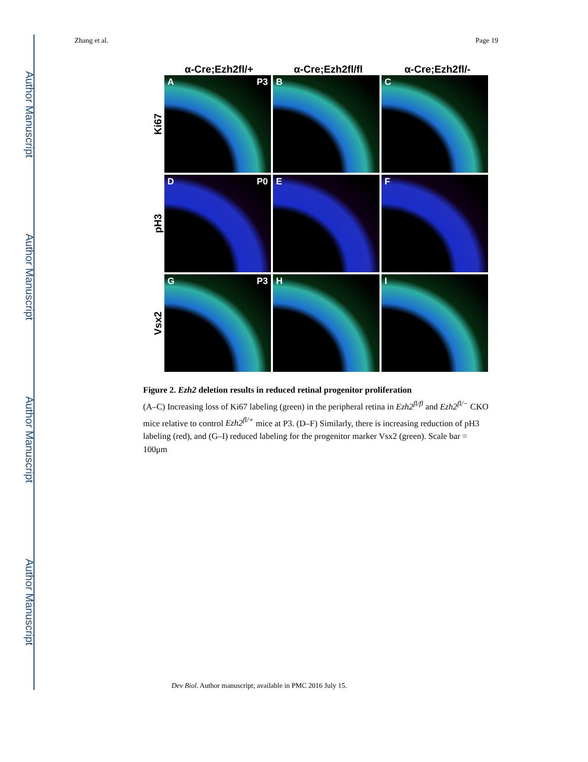Author Manuscript
Author Manuscript
Author Manuscript
Author Manuscript
Zhang et al. Page 19
α-Cre;Ezh2fl/+ α-Cre;Ezh2fl/fl α-Cre;Ezh2fl/-
Ki67
A P3 B C
pH3
D P0 E F
Vsx2
G P3 H I
Figure 2. Ezh2 deletion results in reduced retinal progenitor proliferation
(A–C) Increasing loss of Ki67 labeling (green) in the peripheral retina in Ezh2<sup>fl/fl</sup> and Ezh2<sup>fl/−</sup> CKO mice relative to control Ezh2<sup>fl/+</sup> mice at P3. (D–F) Similarly, there is increasing reduction of pH3 labeling (red), and (G–I) reduced labeling for the progenitor marker Vsx2 (green). Scale bar = 100μm
Dev Biol. Author manuscript; available in PMC 2016 July 15.